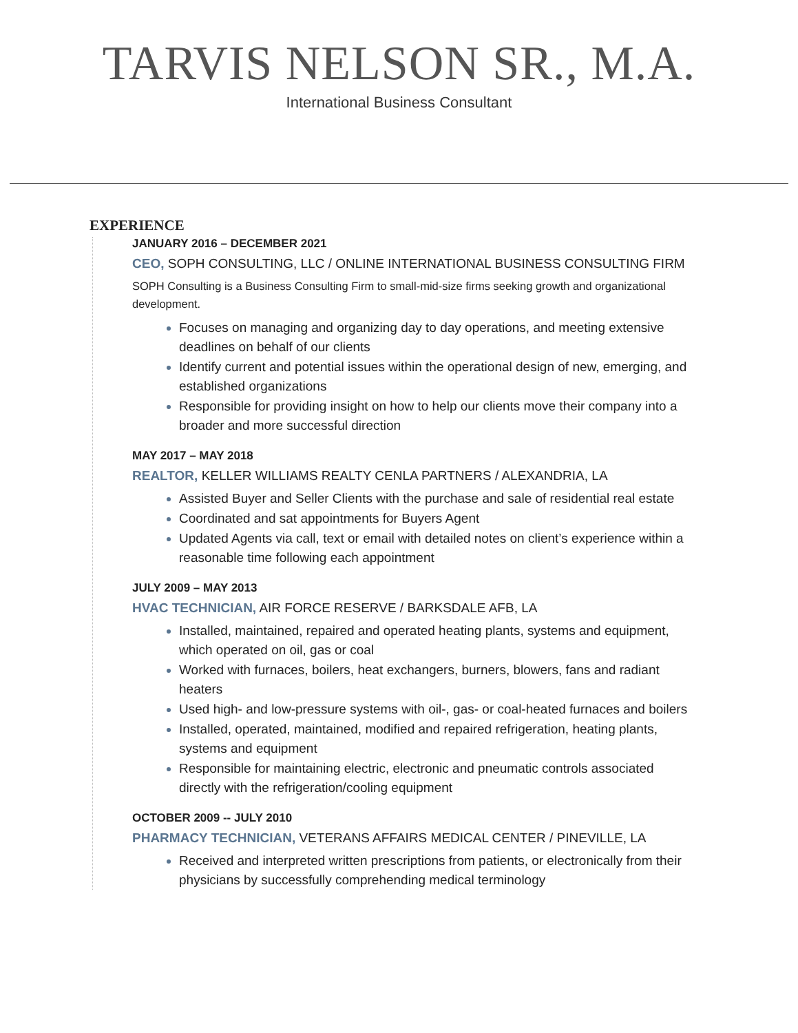TARVIS NELSON SR., M.A.
International Business Consultant
EXPERIENCE
JANUARY 2016 – DECEMBER 2021
CEO, SOPH CONSULTING, LLC / ONLINE INTERNATIONAL BUSINESS CONSULTING FIRM
SOPH Consulting is a Business Consulting Firm to small-mid-size firms seeking growth and organizational development.
Focuses on managing and organizing day to day operations, and meeting extensive deadlines on behalf of our clients
Identify current and potential issues within the operational design of new, emerging, and established organizations
Responsible for providing insight on how to help our clients move their company into a broader and more successful direction
MAY 2017 – MAY 2018
REALTOR, KELLER WILLIAMS REALTY CENLA PARTNERS / ALEXANDRIA, LA
Assisted Buyer and Seller Clients with the purchase and sale of residential real estate
Coordinated and sat appointments for Buyers Agent
Updated Agents via call, text or email with detailed notes on client’s experience within a reasonable time following each appointment
JULY 2009 – MAY 2013
HVAC TECHNICIAN, AIR FORCE RESERVE / BARKSDALE AFB, LA
Installed, maintained, repaired and operated heating plants, systems and equipment, which operated on oil, gas or coal
Worked with furnaces, boilers, heat exchangers, burners, blowers, fans and radiant heaters
Used high- and low-pressure systems with oil-, gas- or coal-heated furnaces and boilers
Installed, operated, maintained, modified and repaired refrigeration, heating plants, systems and equipment
Responsible for maintaining electric, electronic and pneumatic controls associated directly with the refrigeration/cooling equipment
OCTOBER 2009 -- JULY 2010
PHARMACY TECHNICIAN, VETERANS AFFAIRS MEDICAL CENTER / PINEVILLE, LA
Received and interpreted written prescriptions from patients, or electronically from their physicians by successfully comprehending medical terminology